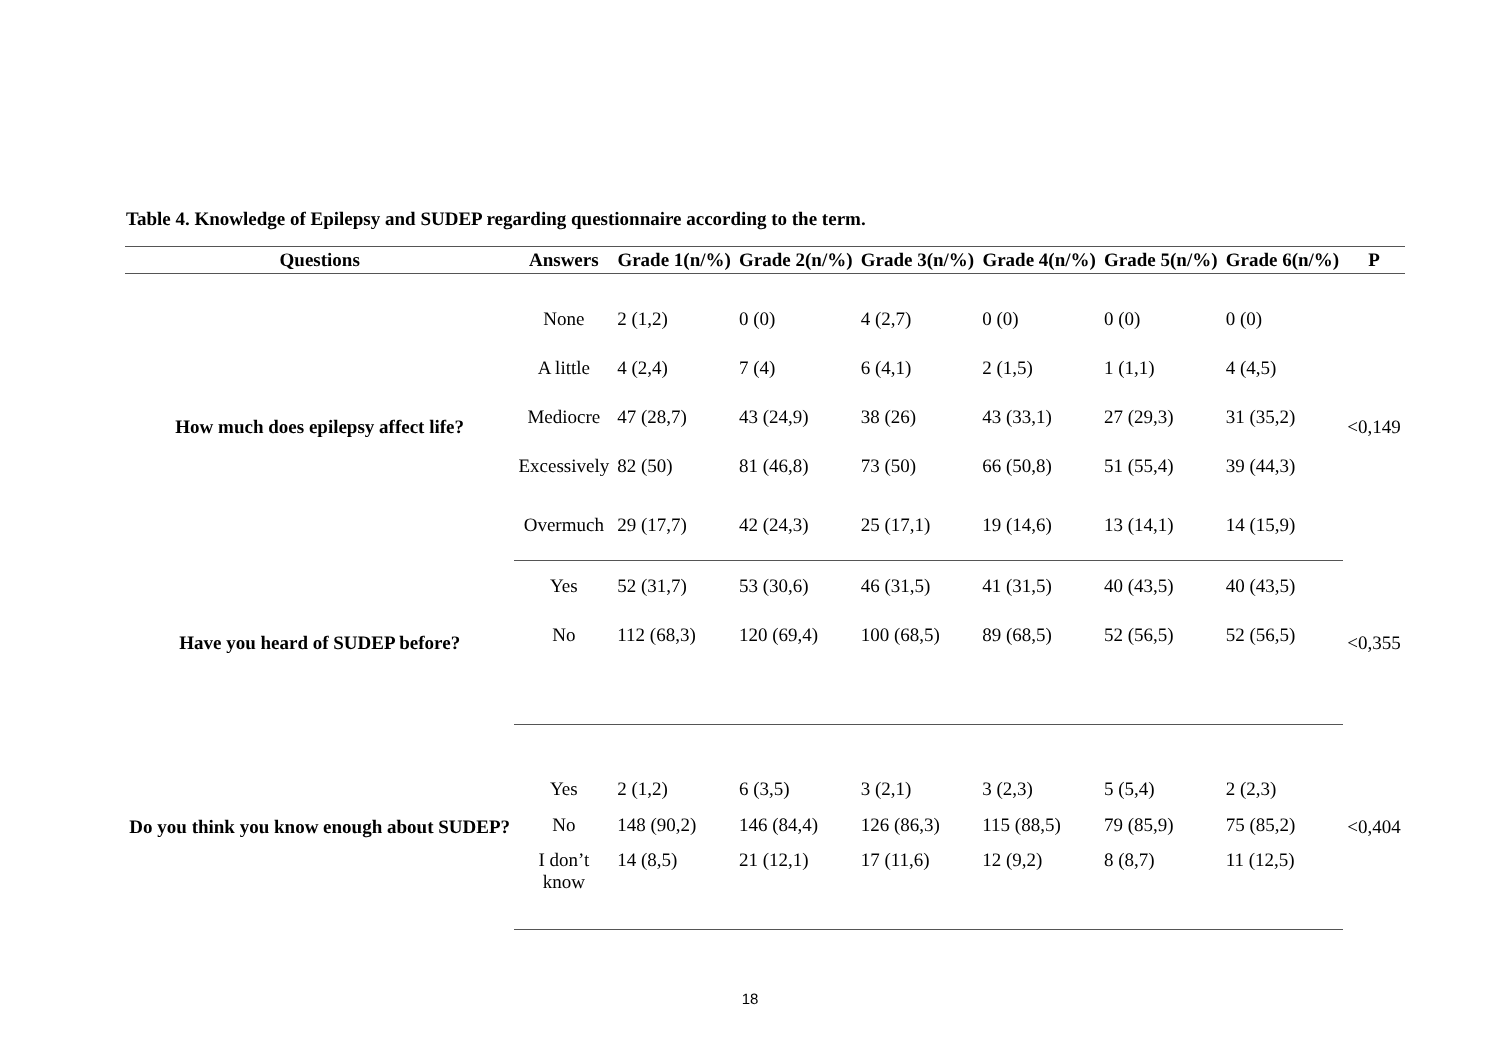Table 4. Knowledge of Epilepsy and SUDEP regarding questionnaire according to the term.
| Questions | Answers | Grade 1(n/%) | Grade 2(n/%) | Grade 3(n/%) | Grade 4(n/%) | Grade 5(n/%) | Grade 6(n/%) | P |
| --- | --- | --- | --- | --- | --- | --- | --- | --- |
| How much does epilepsy affect life? | None | 2 (1,2) | 0 (0) | 4 (2,7) | 0 (0) | 0 (0) | 0 (0) | <0,149 |
| | A little | 4 (2,4) | 7 (4) | 6 (4,1) | 2 (1,5) | 1 (1,1) | 4 (4,5) | |
| | Mediocre | 47 (28,7) | 43 (24,9) | 38 (26) | 43 (33,1) | 27 (29,3) | 31 (35,2) | |
| | Excessively | 82 (50) | 81 (46,8) | 73 (50) | 66 (50,8) | 51 (55,4) | 39 (44,3) | |
| | Overmuch | 29 (17,7) | 42 (24,3) | 25 (17,1) | 19 (14,6) | 13 (14,1) | 14 (15,9) | |
| Have you heard of SUDEP before? | Yes | 52 (31,7) | 53 (30,6) | 46 (31,5) | 41 (31,5) | 40 (43,5) | 40 (43,5) | <0,355 |
| | No | 112 (68,3) | 120 (69,4) | 100 (68,5) | 89 (68,5) | 52 (56,5) | 52 (56,5) | |
| Do you think you know enough about SUDEP? | Yes | 2 (1,2) | 6 (3,5) | 3 (2,1) | 3 (2,3) | 5 (5,4) | 2 (2,3) | <0,404 |
| | No | 148 (90,2) | 146 (84,4) | 126 (86,3) | 115 (88,5) | 79 (85,9) | 75 (85,2) | |
| | I don’t know | 14 (8,5) | 21 (12,1) | 17 (11,6) | 12 (9,2) | 8 (8,7) | 11 (12,5) | |
18